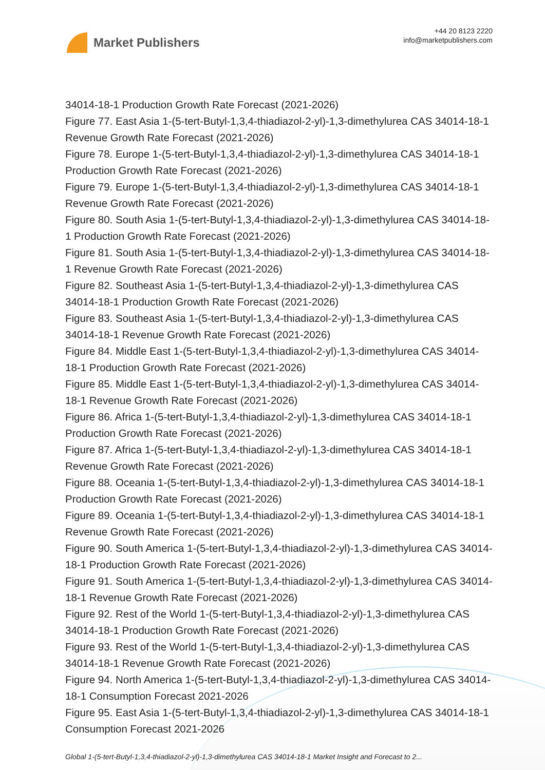Market Publishers
+44 20 8123 2220
info@marketpublishers.com
34014-18-1 Production Growth Rate Forecast (2021-2026)
Figure 77. East Asia 1-(5-tert-Butyl-1,3,4-thiadiazol-2-yl)-1,3-dimethylurea CAS 34014-18-1 Revenue Growth Rate Forecast (2021-2026)
Figure 78. Europe 1-(5-tert-Butyl-1,3,4-thiadiazol-2-yl)-1,3-dimethylurea CAS 34014-18-1 Production Growth Rate Forecast (2021-2026)
Figure 79. Europe 1-(5-tert-Butyl-1,3,4-thiadiazol-2-yl)-1,3-dimethylurea CAS 34014-18-1 Revenue Growth Rate Forecast (2021-2026)
Figure 80. South Asia 1-(5-tert-Butyl-1,3,4-thiadiazol-2-yl)-1,3-dimethylurea CAS 34014-18-1 Production Growth Rate Forecast (2021-2026)
Figure 81. South Asia 1-(5-tert-Butyl-1,3,4-thiadiazol-2-yl)-1,3-dimethylurea CAS 34014-18-1 Revenue Growth Rate Forecast (2021-2026)
Figure 82. Southeast Asia 1-(5-tert-Butyl-1,3,4-thiadiazol-2-yl)-1,3-dimethylurea CAS 34014-18-1 Production Growth Rate Forecast (2021-2026)
Figure 83. Southeast Asia 1-(5-tert-Butyl-1,3,4-thiadiazol-2-yl)-1,3-dimethylurea CAS 34014-18-1 Revenue Growth Rate Forecast (2021-2026)
Figure 84. Middle East 1-(5-tert-Butyl-1,3,4-thiadiazol-2-yl)-1,3-dimethylurea CAS 34014-18-1 Production Growth Rate Forecast (2021-2026)
Figure 85. Middle East 1-(5-tert-Butyl-1,3,4-thiadiazol-2-yl)-1,3-dimethylurea CAS 34014-18-1 Revenue Growth Rate Forecast (2021-2026)
Figure 86. Africa 1-(5-tert-Butyl-1,3,4-thiadiazol-2-yl)-1,3-dimethylurea CAS 34014-18-1 Production Growth Rate Forecast (2021-2026)
Figure 87. Africa 1-(5-tert-Butyl-1,3,4-thiadiazol-2-yl)-1,3-dimethylurea CAS 34014-18-1 Revenue Growth Rate Forecast (2021-2026)
Figure 88. Oceania 1-(5-tert-Butyl-1,3,4-thiadiazol-2-yl)-1,3-dimethylurea CAS 34014-18-1 Production Growth Rate Forecast (2021-2026)
Figure 89. Oceania 1-(5-tert-Butyl-1,3,4-thiadiazol-2-yl)-1,3-dimethylurea CAS 34014-18-1 Revenue Growth Rate Forecast (2021-2026)
Figure 90. South America 1-(5-tert-Butyl-1,3,4-thiadiazol-2-yl)-1,3-dimethylurea CAS 34014-18-1 Production Growth Rate Forecast (2021-2026)
Figure 91. South America 1-(5-tert-Butyl-1,3,4-thiadiazol-2-yl)-1,3-dimethylurea CAS 34014-18-1 Revenue Growth Rate Forecast (2021-2026)
Figure 92. Rest of the World 1-(5-tert-Butyl-1,3,4-thiadiazol-2-yl)-1,3-dimethylurea CAS 34014-18-1 Production Growth Rate Forecast (2021-2026)
Figure 93. Rest of the World 1-(5-tert-Butyl-1,3,4-thiadiazol-2-yl)-1,3-dimethylurea CAS 34014-18-1 Revenue Growth Rate Forecast (2021-2026)
Figure 94. North America 1-(5-tert-Butyl-1,3,4-thiadiazol-2-yl)-1,3-dimethylurea CAS 34014-18-1 Consumption Forecast 2021-2026
Figure 95. East Asia 1-(5-tert-Butyl-1,3,4-thiadiazol-2-yl)-1,3-dimethylurea CAS 34014-18-1 Consumption Forecast 2021-2026
Global 1-(5-tert-Butyl-1,3,4-thiadiazol-2-yl)-1,3-dimethylurea CAS 34014-18-1 Market Insight and Forecast to 2...